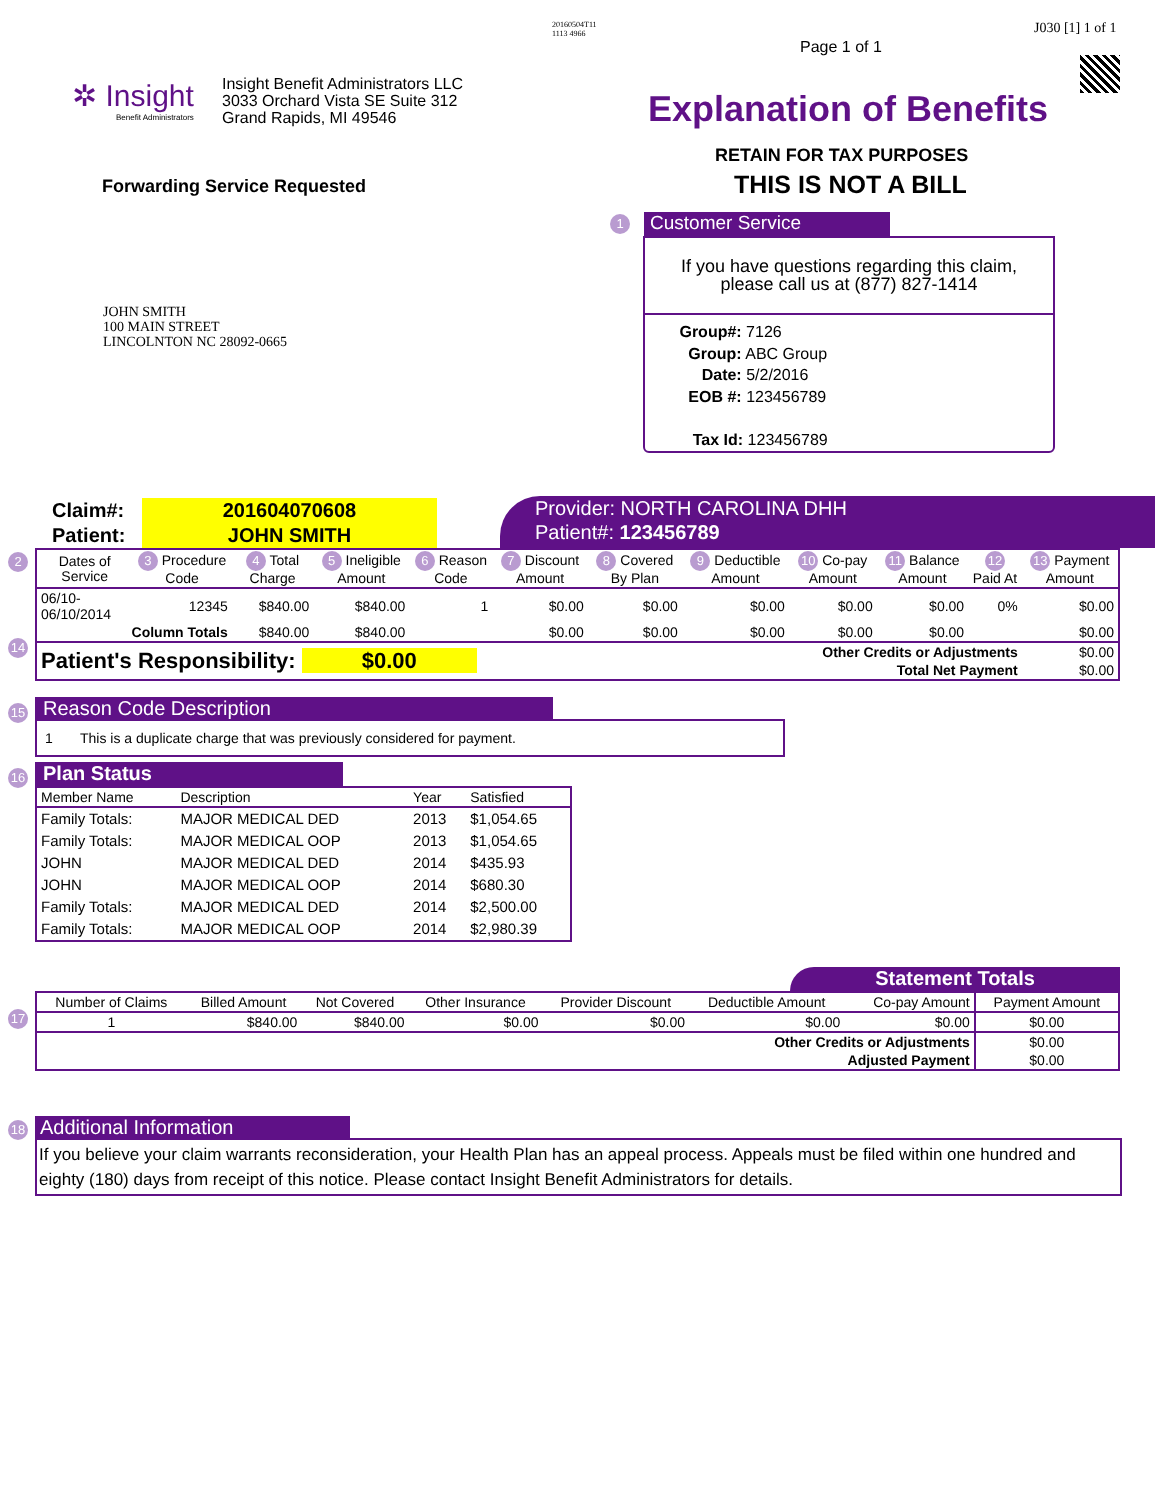20160504T11
1113 4966
J030 [1] 1 of 1
Page 1 of 1
✲ Insight
Benefit Administrators
Insight Benefit Administrators LLC
3033 Orchard Vista SE Suite 312
Grand Rapids, MI 49546
Explanation of Benefits
RETAIN FOR TAX PURPOSES
THIS IS NOT A BILL
Forwarding Service Requested
JOHN SMITH
100 MAIN STREET
LINCOLNTON NC 28092-0665
1 Customer Service
If you have questions regarding this claim,
please call us at (877) 827-1414
Group#: 7126
Group: ABC Group
Date: 5/2/2016
EOB #: 123456789
Tax Id: 123456789
Claim#:
Patient:
201604070608
JOHN SMITH
Provider: NORTH CAROLINA DHH
Patient#: 123456789
2
| Dates of Service | 3 Procedure Code | 4 Total Charge | 5 Ineligible Amount | 6 Reason Code | 7 Discount Amount | 8 Covered By Plan | 9 Deductible Amount | 10 Co-pay Amount | 11 Balance Amount | 12 Paid At | 13 Payment Amount |
| --- | --- | --- | --- | --- | --- | --- | --- | --- | --- | --- | --- |
| 06/10-06/10/2014 | 12345 | $840.00 | $840.00 | 1 | $0.00 | $0.00 | $0.00 | $0.00 | $0.00 | 0% | $0.00 |
| Column Totals | | $840.00 | $840.00 | | $0.00 | $0.00 | $0.00 | $0.00 | $0.00 | | $0.00 |
| Patient's Responsibility: $0.00 | | | | | Other Credits or Adjustments | | | | | | $0.00 |
| | | | | | Total Net Payment | | | | | | $0.00 |
14
15 Reason Code Description
1 This is a duplicate charge that was previously considered for payment.
16 Plan Status
| Member Name | Description | Year | Satisfied |
| --- | --- | --- | --- |
| Family Totals: | MAJOR MEDICAL DED | 2013 | $1,054.65 |
| Family Totals: | MAJOR MEDICAL OOP | 2013 | $1,054.65 |
| JOHN | MAJOR MEDICAL DED | 2014 | $435.93 |
| JOHN | MAJOR MEDICAL OOP | 2014 | $680.30 |
| Family Totals: | MAJOR MEDICAL DED | 2014 | $2,500.00 |
| Family Totals: | MAJOR MEDICAL OOP | 2014 | $2,980.39 |
Statement Totals
17
| Number of Claims | Billed Amount | Not Covered | Other Insurance | Provider Discount | Deductible Amount | Co-pay Amount | Payment Amount |
| --- | --- | --- | --- | --- | --- | --- | --- |
| 1 | $840.00 | $840.00 | $0.00 | $0.00 | $0.00 | $0.00 | $0.00 |
| Other Credits or Adjustments | | | | | | | $0.00 |
| Adjusted Payment | | | | | | | $0.00 |
18 Additional Information
If you believe your claim warrants reconsideration, your Health Plan has an appeal process. Appeals must be filed within one hundred and eighty (180) days from receipt of this notice. Please contact Insight Benefit Administrators for details.